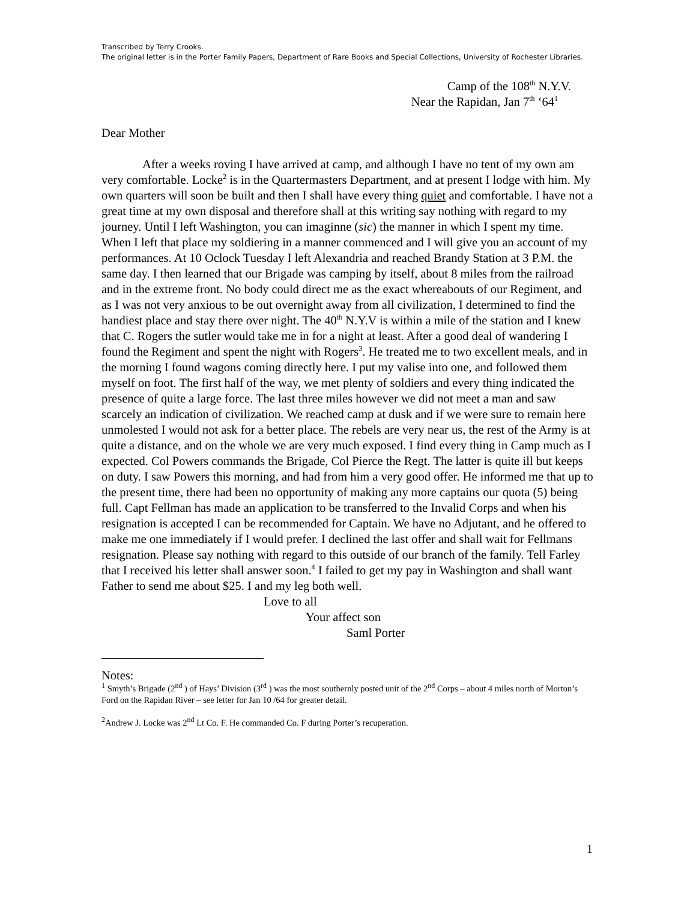Transcribed by Terry Crooks.
The original letter is in the Porter Family Papers, Department of Rare Books and Special Collections, University of Rochester Libraries.
Camp of the 108<sup>th</sup> N.Y.V.
Near the Rapidan, Jan 7<sup>th</sup> ‘64<sup>1</sup>
Dear Mother
After a weeks roving I have arrived at camp, and although I have no tent of my own am very comfortable. Locke<sup>2</sup> is in the Quartermasters Department, and at present I lodge with him. My own quarters will soon be built and then I shall have every thing quiet and comfortable. I have not a great time at my own disposal and therefore shall at this writing say nothing with regard to my journey. Until I left Washington, you can imaginne (sic) the manner in which I spent my time. When I left that place my soldiering in a manner commenced and I will give you an account of my performances. At 10 Oclock Tuesday I left Alexandria and reached Brandy Station at 3 P.M. the same day. I then learned that our Brigade was camping by itself, about 8 miles from the railroad and in the extreme front. No body could direct me as the exact whereabouts of our Regiment, and as I was not very anxious to be out overnight away from all civilization, I determined to find the handiest place and stay there over night. The 40<sup>th</sup> N.Y.V is within a mile of the station and I knew that C. Rogers the sutler would take me in for a night at least. After a good deal of wandering I found the Regiment and spent the night with Rogers<sup>3</sup>. He treated me to two excellent meals, and in the morning I found wagons coming directly here. I put my valise into one, and followed them myself on foot. The first half of the way, we met plenty of soldiers and every thing indicated the presence of quite a large force. The last three miles however we did not meet a man and saw scarcely an indication of civilization. We reached camp at dusk and if we were sure to remain here unmolested I would not ask for a better place. The rebels are very near us, the rest of the Army is at quite a distance, and on the whole we are very much exposed. I find every thing in Camp much as I expected. Col Powers commands the Brigade, Col Pierce the Regt. The latter is quite ill but keeps on duty. I saw Powers this morning, and had from him a very good offer. He informed me that up to the present time, there had been no opportunity of making any more captains our quota (5) being full. Capt Fellman has made an application to be transferred to the Invalid Corps and when his resignation is accepted I can be recommended for Captain. We have no Adjutant, and he offered to make me one immediately if I would prefer. I declined the last offer and shall wait for Fellmans resignation. Please say nothing with regard to this outside of our branch of the family. Tell Farley that I received his letter shall answer soon.<sup>4</sup> I failed to get my pay in Washington and shall want Father to send me about $25. I and my leg both well.
Love to all
Your affect son
Saml Porter
Notes:
<sup>1</sup> Smyth’s Brigade (2<sup>nd</sup> ) of Hays’ Division (3<sup>rd</sup> ) was the most southernly posted unit of the 2<sup>nd</sup> Corps – about 4 miles north of Morton’s Ford on the Rapidan River – see letter for Jan 10 /64 for greater detail.
<sup>2</sup> Andrew J. Locke was 2<sup>nd</sup> Lt Co. F. He commanded Co. F during Porter’s recuperation.
1